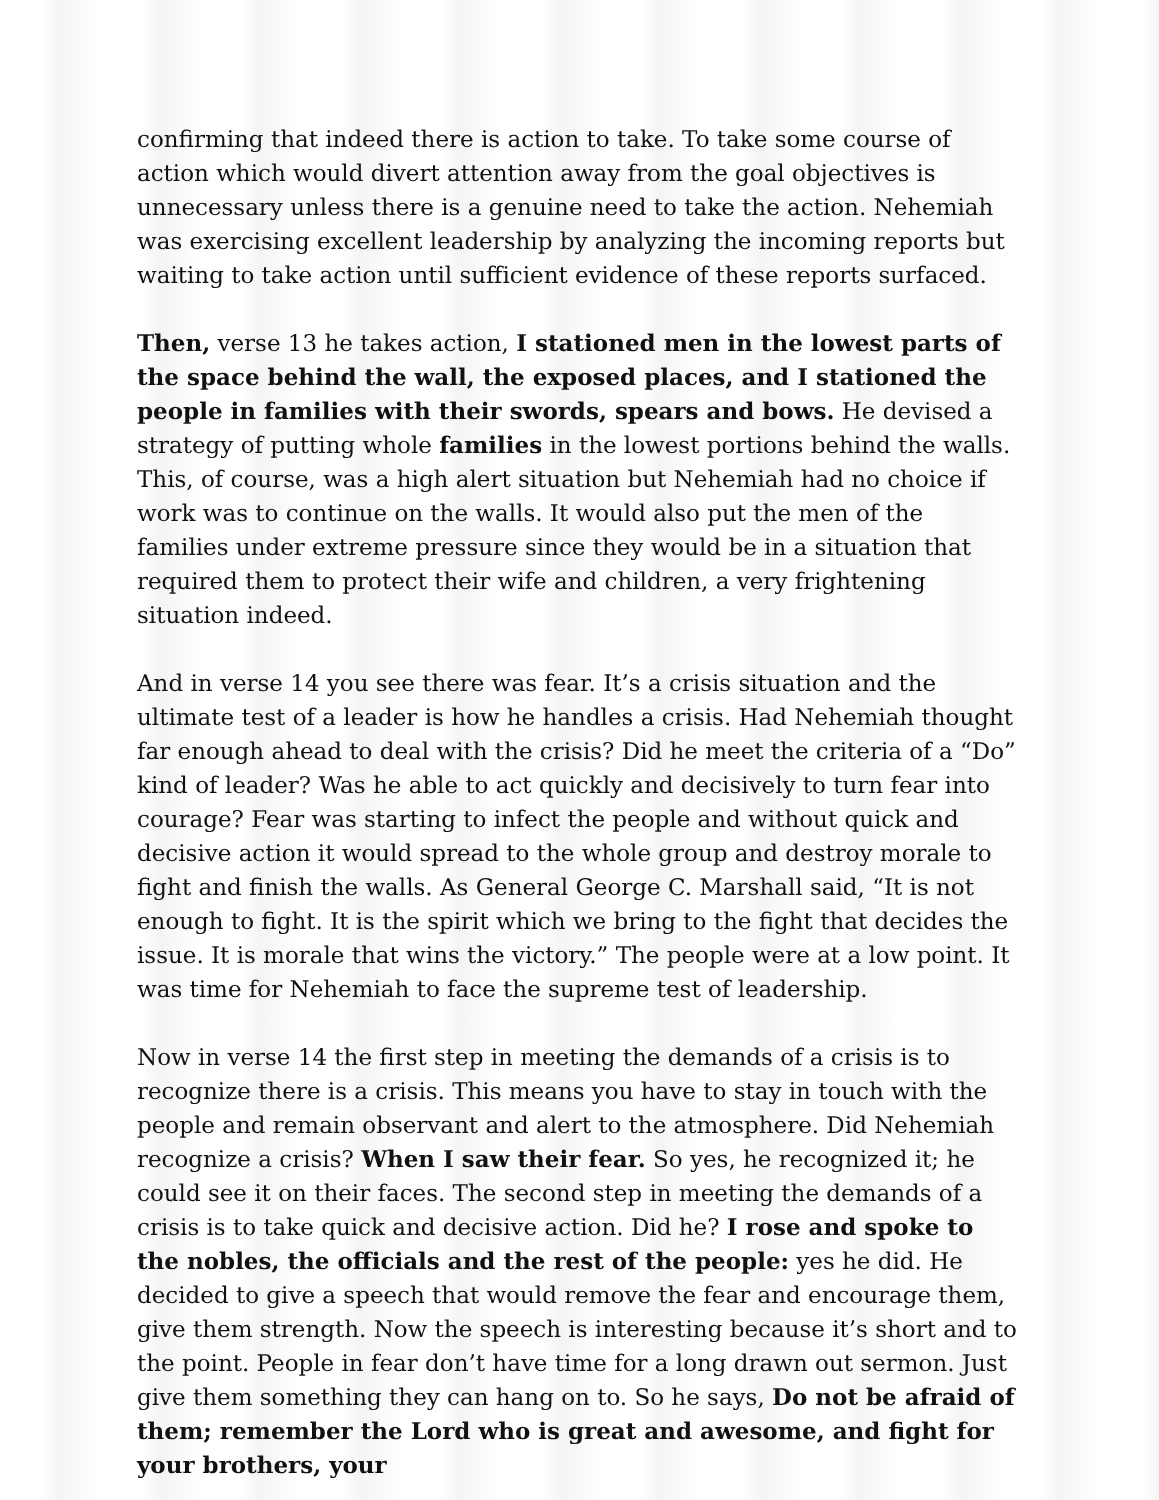confirming that indeed there is action to take. To take some course of action which would divert attention away from the goal objectives is unnecessary unless there is a genuine need to take the action. Nehemiah was exercising excellent leadership by analyzing the incoming reports but waiting to take action until sufficient evidence of these reports surfaced.
Then, verse 13 he takes action, I stationed men in the lowest parts of the space behind the wall, the exposed places, and I stationed the people in families with their swords, spears and bows. He devised a strategy of putting whole families in the lowest portions behind the walls. This, of course, was a high alert situation but Nehemiah had no choice if work was to continue on the walls. It would also put the men of the families under extreme pressure since they would be in a situation that required them to protect their wife and children, a very frightening situation indeed.
And in verse 14 you see there was fear. It’s a crisis situation and the ultimate test of a leader is how he handles a crisis. Had Nehemiah thought far enough ahead to deal with the crisis? Did he meet the criteria of a “Do” kind of leader? Was he able to act quickly and decisively to turn fear into courage? Fear was starting to infect the people and without quick and decisive action it would spread to the whole group and destroy morale to fight and finish the walls. As General George C. Marshall said, “It is not enough to fight. It is the spirit which we bring to the fight that decides the issue. It is morale that wins the victory.” The people were at a low point. It was time for Nehemiah to face the supreme test of leadership.
Now in verse 14 the first step in meeting the demands of a crisis is to recognize there is a crisis. This means you have to stay in touch with the people and remain observant and alert to the atmosphere. Did Nehemiah recognize a crisis? When I saw their fear. So yes, he recognized it; he could see it on their faces. The second step in meeting the demands of a crisis is to take quick and decisive action. Did he? I rose and spoke to the nobles, the officials and the rest of the people: yes he did. He decided to give a speech that would remove the fear and encourage them, give them strength. Now the speech is interesting because it’s short and to the point. People in fear don’t have time for a long drawn out sermon. Just give them something they can hang on to. So he says, Do not be afraid of them; remember the Lord who is great and awesome, and fight for your brothers, your